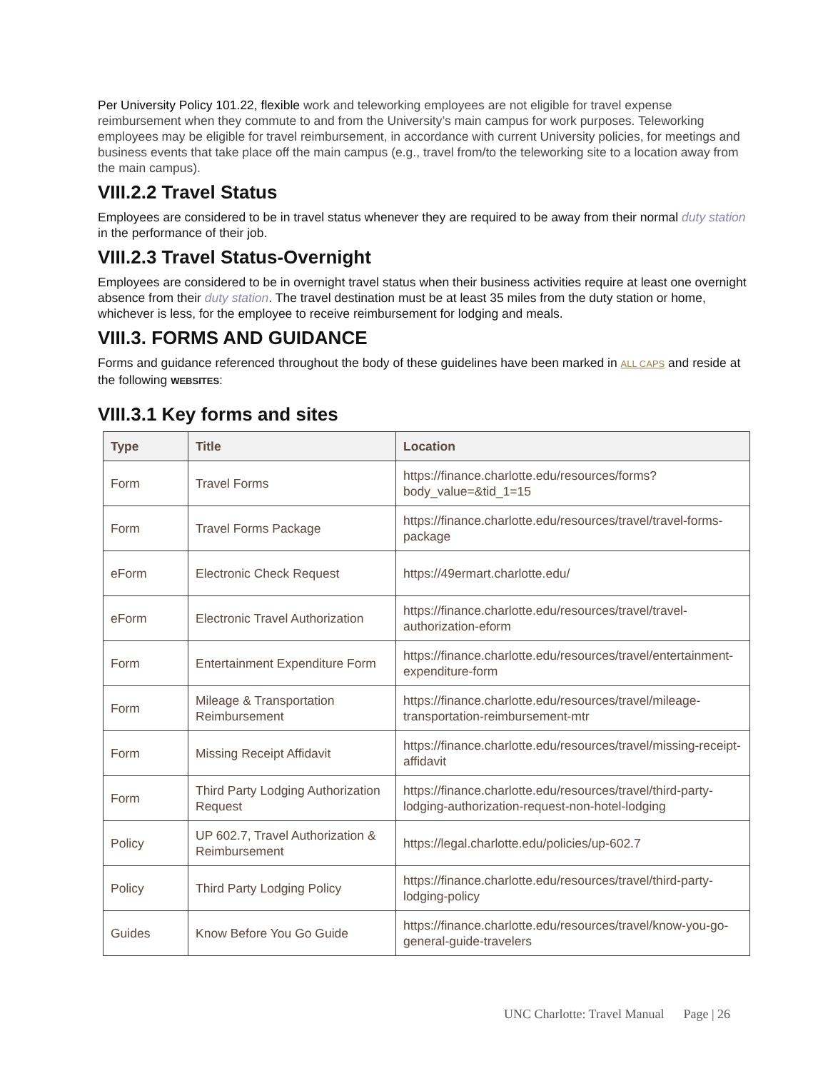Per University Policy 101.22, flexible work and teleworking employees are not eligible for travel expense reimbursement when they commute to and from the University’s main campus for work purposes. Teleworking employees may be eligible for travel reimbursement, in accordance with current University policies, for meetings and business events that take place off the main campus (e.g., travel from/to the teleworking site to a location away from the main campus).
VIII.2.2 Travel Status
Employees are considered to be in travel status whenever they are required to be away from their normal duty station in the performance of their job.
VIII.2.3 Travel Status-Overnight
Employees are considered to be in overnight travel status when their business activities require at least one overnight absence from their duty station. The travel destination must be at least 35 miles from the duty station or home, whichever is less, for the employee to receive reimbursement for lodging and meals.
VIII.3. FORMS AND GUIDANCE
Forms and guidance referenced throughout the body of these guidelines have been marked in ALL CAPS and reside at the following WEBSITES:
VIII.3.1 Key forms and sites
| Type | Title | Location |
| --- | --- | --- |
| Form | Travel Forms | https://finance.charlotte.edu/resources/forms?body_value=&tid_1=15 |
| Form | Travel Forms Package | https://finance.charlotte.edu/resources/travel/travel-forms-package |
| eForm | Electronic Check Request | https://49ermart.charlotte.edu/ |
| eForm | Electronic Travel Authorization | https://finance.charlotte.edu/resources/travel/travel-authorization-eform |
| Form | Entertainment Expenditure Form | https://finance.charlotte.edu/resources/travel/entertainment-expenditure-form |
| Form | Mileage & Transportation Reimbursement | https://finance.charlotte.edu/resources/travel/mileage-transportation-reimbursement-mtr |
| Form | Missing Receipt Affidavit | https://finance.charlotte.edu/resources/travel/missing-receipt-affidavit |
| Form | Third Party Lodging Authorization Request | https://finance.charlotte.edu/resources/travel/third-party-lodging-authorization-request-non-hotel-lodging |
| Policy | UP 602.7, Travel Authorization & Reimbursement | https://legal.charlotte.edu/policies/up-602.7 |
| Policy | Third Party Lodging Policy | https://finance.charlotte.edu/resources/travel/third-party-lodging-policy |
| Guides | Know Before You Go Guide | https://finance.charlotte.edu/resources/travel/know-you-go-general-guide-travelers |
UNC Charlotte: Travel Manual Page | 26